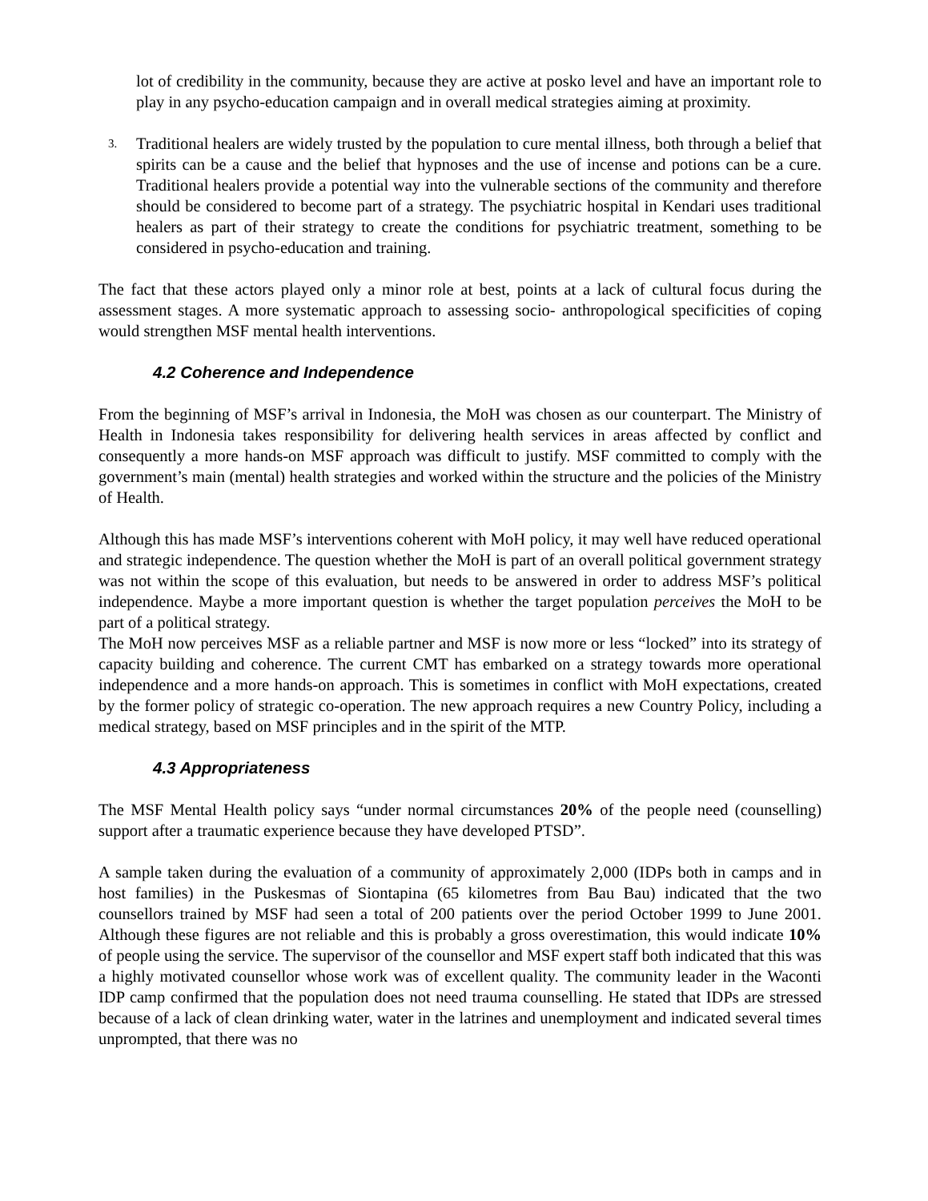lot of credibility in the community, because they are active at posko level and have an important role to play in any psycho-education campaign and in overall medical strategies aiming at proximity.
3. Traditional healers are widely trusted by the population to cure mental illness, both through a belief that spirits can be a cause and the belief that hypnoses and the use of incense and potions can be a cure. Traditional healers provide a potential way into the vulnerable sections of the community and therefore should be considered to become part of a strategy. The psychiatric hospital in Kendari uses traditional healers as part of their strategy to create the conditions for psychiatric treatment, something to be considered in psycho-education and training.
The fact that these actors played only a minor role at best, points at a lack of cultural focus during the assessment stages. A more systematic approach to assessing socio- anthropological specificities of coping would strengthen MSF mental health interventions.
4.2 Coherence and Independence
From the beginning of MSF’s arrival in Indonesia, the MoH was chosen as our counterpart. The Ministry of Health in Indonesia takes responsibility for delivering health services in areas affected by conflict and consequently a more hands-on MSF approach was difficult to justify. MSF committed to comply with the government’s main (mental) health strategies and worked within the structure and the policies of the Ministry of Health.
Although this has made MSF’s interventions coherent with MoH policy, it may well have reduced operational and strategic independence. The question whether the MoH is part of an overall political government strategy was not within the scope of this evaluation, but needs to be answered in order to address MSF’s political independence. Maybe a more important question is whether the target population perceives the MoH to be part of a political strategy.
The MoH now perceives MSF as a reliable partner and MSF is now more or less “locked” into its strategy of capacity building and coherence. The current CMT has embarked on a strategy towards more operational independence and a more hands-on approach. This is sometimes in conflict with MoH expectations, created by the former policy of strategic co-operation. The new approach requires a new Country Policy, including a medical strategy, based on MSF principles and in the spirit of the MTP.
4.3 Appropriateness
The MSF Mental Health policy says “under normal circumstances 20% of the people need (counselling) support after a traumatic experience because they have developed PTSD”.
A sample taken during the evaluation of a community of approximately 2,000 (IDPs both in camps and in host families) in the Puskesmas of Siontapina (65 kilometres from Bau Bau) indicated that the two counsellors trained by MSF had seen a total of 200 patients over the period October 1999 to June 2001. Although these figures are not reliable and this is probably a gross overestimation, this would indicate 10% of people using the service. The supervisor of the counsellor and MSF expert staff both indicated that this was a highly motivated counsellor whose work was of excellent quality. The community leader in the Waconti IDP camp confirmed that the population does not need trauma counselling. He stated that IDPs are stressed because of a lack of clean drinking water, water in the latrines and unemployment and indicated several times unprompted, that there was no